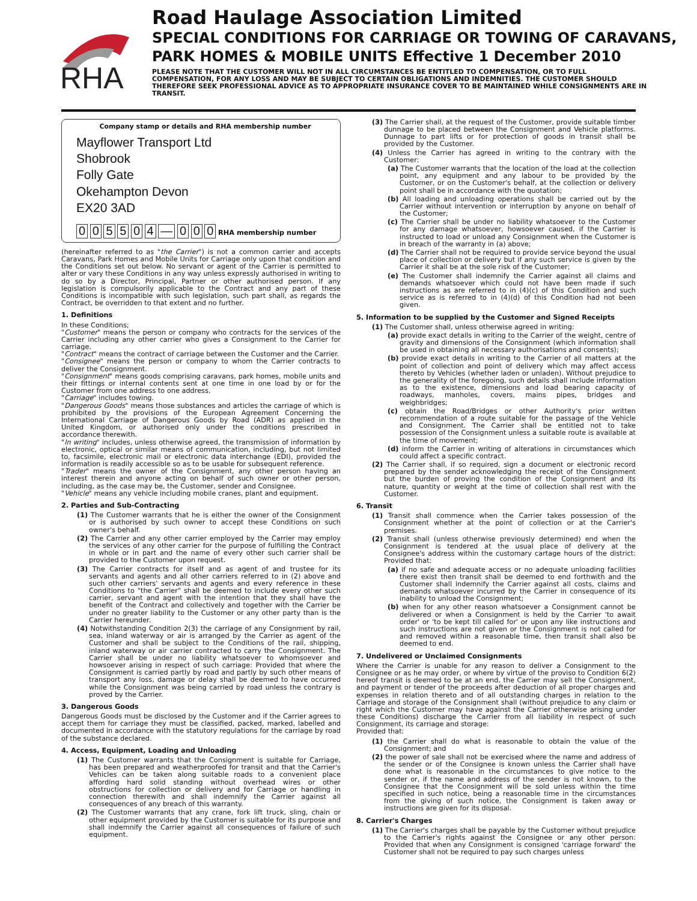RHA
Road Haulage Association Limited
SPECIAL CONDITIONS FOR CARRIAGE OR TOWING OF CARAVANS,
PARK HOMES & MOBILE UNITS Effective 1 December 2010
PLEASE NOTE THAT THE CUSTOMER WILL NOT IN ALL CIRCUMSTANCES BE ENTITLED TO COMPENSATION, OR TO FULL COMPENSATION, FOR ANY LOSS AND MAY BE SUBJECT TO CERTAIN OBLIGATIONS AND INDEMNITIES. THE CUSTOMER SHOULD THEREFORE SEEK PROFESSIONAL ADVICE AS TO APPROPRIATE INSURANCE COVER TO BE MAINTAINED WHILE CONSIGNMENTS ARE IN TRANSIT.
Company stamp or details and RHA membership number
Mayflower Transport Ltd
Shobrook
Folly Gate
Okehampton Devon
EX20 3AD
0 0 5 5 0 4 — 0 0 0 RHA membership number
(hereinafter referred to as "the Carrier") is not a common carrier and accepts Caravans, Park Homes and Mobile Units for Carriage only upon that condition and the Conditions set out below. No servant or agent of the Carrier is permitted to alter or vary these Conditions in any way unless expressly authorised in writing to do so by a Director, Principal, Partner or other authorised person. If any legislation is compulsorily applicable to the Contract and any part of these Conditions is incompatible with such legislation, such part shall, as regards the Contract, be overridden to that extent and no further.
1. Definitions
In these Conditions;
"Customer" means the person or company who contracts for the services of the Carrier including any other carrier who gives a Consignment to the Carrier for carriage.
"Contract" means the contract of carriage between the Customer and the Carrier.
"Consignee" means the person or company to whom the Carrier contracts to deliver the Consignment.
"Consignment" means goods comprising caravans, park homes, mobile units and their fittings or internal contents sent at one time in one load by or for the Customer from one address to one address.
"Carriage" includes towing.
"Dangerous Goods" means those substances and articles the carriage of which is prohibited by the provisions of the European Agreement Concerning the International Carriage of Dangerous Goods by Road (ADR) as applied in the United Kingdom, or authorised only under the conditions prescribed in accordance therewith.
"In writing" includes, unless otherwise agreed, the transmission of information by electronic, optical or similar means of communication, including, but not limited to, facsimile, electronic mail or electronic data interchange (EDI), provided the information is readily accessible so as to be usable for subsequent reference.
"Trader" means the owner of the Consignment, any other person having an interest therein and anyone acting on behalf of such owner or other person, including, as the case may be, the Customer, sender and Consignee.
"Vehicle" means any vehicle including mobile cranes, plant and equipment.
2. Parties and Sub-Contracting
(1) The Customer warrants that he is either the owner of the Consignment or is authorised by such owner to accept these Conditions on such owner's behalf.
(2) The Carrier and any other carrier employed by the Carrier may employ the services of any other carrier for the purpose of fulfilling the Contract in whole or in part and the name of every other such carrier shall be provided to the Customer upon request.
(3) The Carrier contracts for itself and as agent of and trustee for its servants and agents and all other carriers referred to in (2) above and such other carriers' servants and agents and every reference in these Conditions to "the Carrier" shall be deemed to include every other such carrier, servant and agent with the intention that they shall have the benefit of the Contract and collectively and together with the Carrier be under no greater liability to the Customer or any other party than is the Carrier hereunder.
(4) Notwithstanding Condition 2(3) the carriage of any Consignment by rail, sea, inland waterway or air is arranged by the Carrier as agent of the Customer and shall be subject to the Conditions of the rail, shipping, inland waterway or air carrier contracted to carry the Consignment. The Carrier shall be under no liability whatsoever to whomsoever and howsoever arising in respect of such carriage: Provided that where the Consignment is carried partly by road and partly by such other means of transport any loss, damage or delay shall be deemed to have occurred while the Consignment was being carried by road unless the contrary is proved by the Carrier.
3. Dangerous Goods
Dangerous Goods must be disclosed by the Customer and if the Carrier agrees to accept them for carriage they must be classified, packed, marked, labelled and documented in accordance with the statutory regulations for the carriage by road of the substance declared.
4. Access, Equipment, Loading and Unloading
(1) The Customer warrants that the Consignment is suitable for Carriage, has been prepared and weatherproofed for transit and that the Carrier's Vehicles can be taken along suitable roads to a convenient place affording hard solid standing without overhead wires or other obstructions for collection or delivery and for Carriage or handling in connection therewith and shall indemnify the Carrier against all consequences of any breach of this warranty.
(2) The Customer warrants that any crane, fork lift truck, sling, chain or other equipment provided by the Customer is suitable for its purpose and shall indemnify the Carrier against all consequences of failure of such equipment.
(3) The Carrier shall, at the request of the Customer, provide suitable timber dunnage to be placed between the Consignment and Vehicle platforms. Dunnage to part lifts or for protection of goods in transit shall be provided by the Customer.
(4) Unless the Carrier has agreed in writing to the contrary with the Customer:
(a) The Customer warrants that the location of the load at the collection point, any equipment and any labour to be provided by the Customer, or on the Customer's behalf, at the collection or delivery point shall be in accordance with the quotation;
(b) All loading and unloading operations shall be carried out by the Carrier without intervention or interruption by anyone on behalf of the Customer;
(c) The Carrier shall be under no liability whatsoever to the Customer for any damage whatsoever, howsoever caused, if the Carrier is instructed to load or unload any Consignment when the Customer is in breach of the warranty in (a) above;
(d) The Carrier shall not be required to provide service beyond the usual place of collection or delivery but if any such service is given by the Carrier it shall be at the sole risk of the Customer;
(e) The Customer shall indemnify the Carrier against all claims and demands whatsoever which could not have been made if such instructions as are referred to in (4)(c) of this Condition and such service as is referred to in (4)(d) of this Condition had not been given.
5. Information to be supplied by the Customer and Signed Receipts
(1) The Customer shall, unless otherwise agreed in writing:
(a) provide exact details in writing to the Carrier of the weight, centre of gravity and dimensions of the Consignment (which information shall be used in obtaining all necessary authorisations and consents);
(b) provide exact details in writing to the Carrier of all matters at the point of collection and point of delivery which may affect access thereto by Vehicles (whether laden or unladen). Without prejudice to the generality of the foregoing, such details shall include information as to the existence, dimensions and load bearing capacity of roadways, manholes, covers, mains pipes, bridges and weighbridges;
(c) obtain the Road/Bridges or other Authority's prior written recommendation of a route suitable for the passage of the Vehicle and Consignment. The Carrier shall be entitled not to take possession of the Consignment unless a suitable route is available at the time of movement;
(d) inform the Carrier in writing of alterations in circumstances which could affect a specific contract.
(2) The Carrier shall, if so required, sign a document or electronic record prepared by the sender acknowledging the receipt of the Consignment but the burden of proving the condition of the Consignment and its nature, quantity or weight at the time of collection shall rest with the Customer.
6. Transit
(1) Transit shall commence when the Carrier takes possession of the Consignment whether at the point of collection or at the Carrier's premises.
(2) Transit shall (unless otherwise previously determined) end when the Consignment is tendered at the usual place of delivery at the Consignee's address within the customary cartage hours of the district: Provided that:
(a) if no safe and adequate access or no adequate unloading facilities there exist then transit shall be deemed to end forthwith and the Customer shall indemnify the Carrier against all costs, claims and demands whatsoever incurred by the Carrier in consequence of its inability to unload the Consignment;
(b) when for any other reason whatsoever a Consignment cannot be delivered or when a Consignment is held by the Carrier 'to await order' or 'to be kept till called for' or upon any like instructions and such instructions are not given or the Consignment is not called for and removed within a reasonable time, then transit shall also be deemed to end.
7. Undelivered or Unclaimed Consignments
Where the Carrier is unable for any reason to deliver a Consignment to the Consignee or as he may order, or where by virtue of the proviso to Condition 6(2) hereof transit is deemed to be at an end, the Carrier may sell the Consignment, and payment or tender of the proceeds after deduction of all proper charges and expenses in relation thereto and of all outstanding charges in relation to the Carriage and storage of the Consignment shall (without prejudice to any claim or right which the Customer may have against the Carrier otherwise arising under these Conditions) discharge the Carrier from all liability in respect of such Consignment, its carriage and storage:
Provided that:
(1) the Carrier shall do what is reasonable to obtain the value of the Consignment; and
(2) the power of sale shall not be exercised where the name and address of the sender or of the Consignee is known unless the Carrier shall have done what is reasonable in the circumstances to give notice to the sender or, if the name and address of the sender is not known, to the Consignee that the Consignment will be sold unless within the time specified in such notice, being a reasonable time in the circumstances from the giving of such notice, the Consignment is taken away or instructions are given for its disposal.
8. Carrier's Charges
(1) The Carrier's charges shall be payable by the Customer without prejudice to the Carrier's rights against the Consignee or any other person: Provided that when any Consignment is consigned 'carriage forward' the Customer shall not be required to pay such charges unless